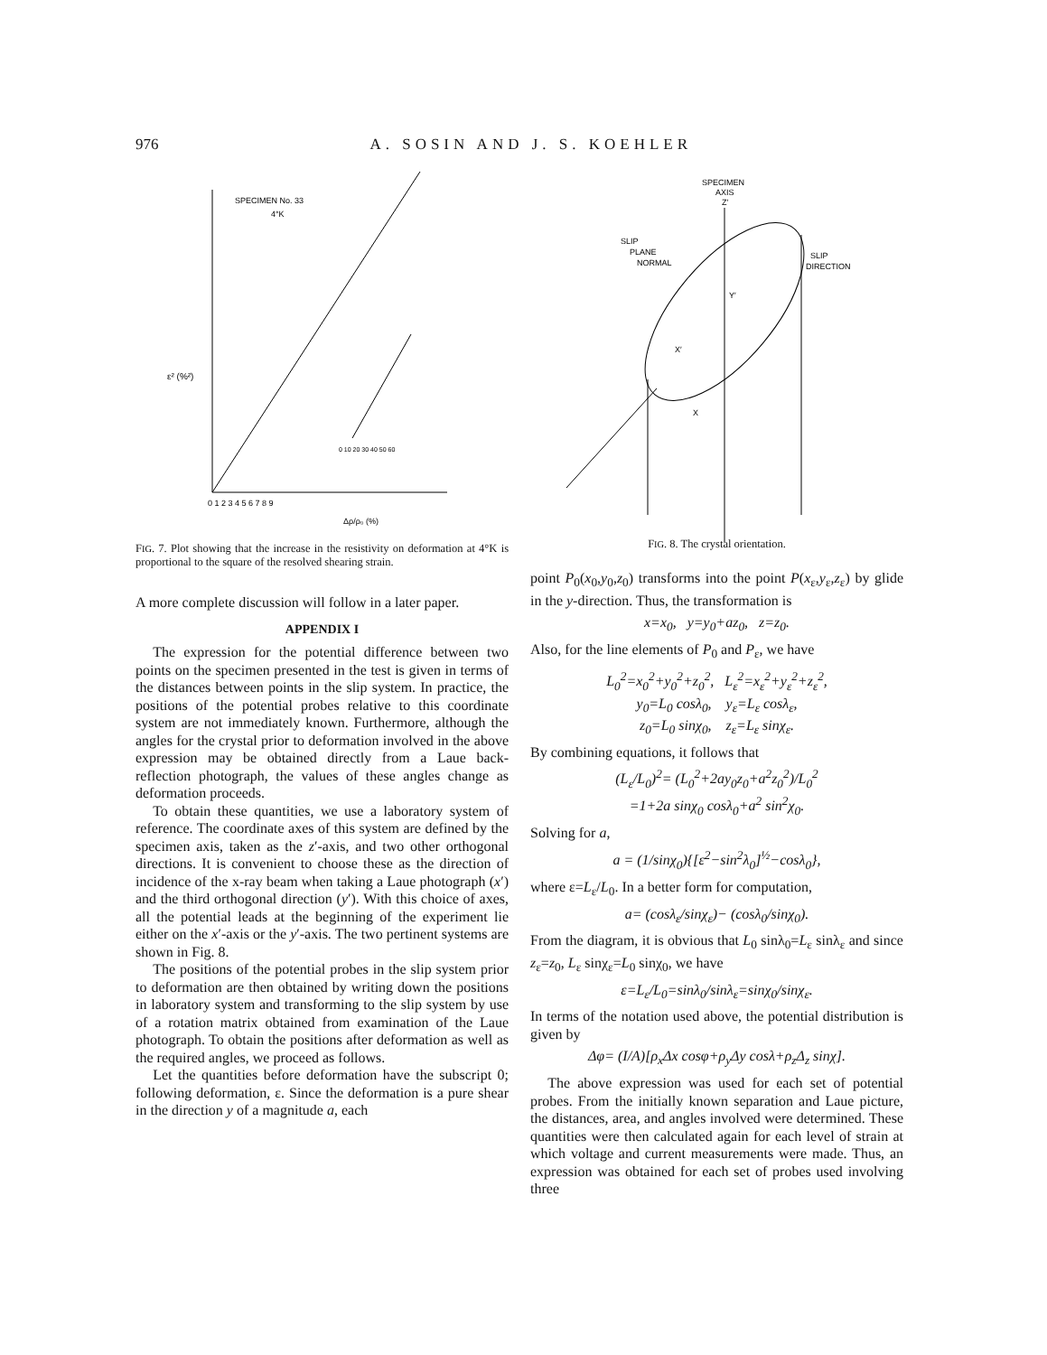976 A. SOSIN AND J. S. KOEHLER
SPECIMEN No. 33
4°K
ε² (%²)
0 1 2 3 4 5 6 7 8 9
Δρ/ρ₀ (%)
0 10 20 30 40 50 60
FIG. 7. Plot showing that the increase in the resistivity on deformation at 4°K is proportional to the square of the resolved shearing strain.
A more complete discussion will follow in a later paper.
APPENDIX I
The expression for the potential difference between two points on the specimen presented in the test is given in terms of the distances between points in the slip system. In practice, the positions of the potential probes relative to this coordinate system are not immediately known. Furthermore, although the angles for the crystal prior to deformation involved in the above expression may be obtained directly from a Laue back-reflection photograph, the values of these angles change as deformation proceeds.
To obtain these quantities, we use a laboratory system of reference. The coordinate axes of this system are defined by the specimen axis, taken as the z′-axis, and two other orthogonal directions. It is convenient to choose these as the direction of incidence of the x-ray beam when taking a Laue photograph (x′) and the third orthogonal direction (y′). With this choice of axes, all the potential leads at the beginning of the experiment lie either on the x′-axis or the y′-axis. The two pertinent systems are shown in Fig. 8.
The positions of the potential probes in the slip system prior to deformation are then obtained by writing down the positions in laboratory system and transforming to the slip system by use of a rotation matrix obtained from examination of the Laue photograph. To obtain the positions after deformation as well as the required angles, we proceed as follows.
Let the quantities before deformation have the subscript 0; following deformation, ε. Since the deformation is a pure shear in the direction y of a magnitude a, each
SPECIMEN
AXIS
Z′
SLIP
PLANE
NORMAL
SLIP
DIRECTION
Y′
X′
X
FIG. 8. The crystal orientation.
point P<sub>0</sub>(x<sub>0</sub>,y<sub>0</sub>,z<sub>0</sub>) transforms into the point P(x<sub>ε</sub>,y<sub>ε</sub>,z<sub>ε</sub>) by glide in the y-direction. Thus, the transformation is
x=x<sub>0</sub>, y=y<sub>0</sub>+az<sub>0</sub>, z=z<sub>0</sub>.
Also, for the line elements of P<sub>0</sub> and P<sub>ε</sub>, we have
L<sub>0</sub><sup>2</sup>=x<sub>0</sub><sup>2</sup>+y<sub>0</sub><sup>2</sup>+z<sub>0</sub><sup>2</sup>, L<sub>ε</sub><sup>2</sup>=x<sub>ε</sub><sup>2</sup>+y<sub>ε</sub><sup>2</sup>+z<sub>ε</sub><sup>2</sup>,
y<sub>0</sub>=L<sub>0</sub> cosλ<sub>0</sub>, y<sub>ε</sub>=L<sub>ε</sub> cosλ<sub>ε</sub>,
z<sub>0</sub>=L<sub>0</sub> sinχ<sub>0</sub>, z<sub>ε</sub>=L<sub>ε</sub> sinχ<sub>ε</sub>.
By combining equations, it follows that
(L<sub>ε</sub>/L<sub>0</sub>)<sup>2</sup>= (L<sub>0</sub><sup>2</sup>+2ay<sub>0</sub>z<sub>0</sub>+a<sup>2</sup>z<sub>0</sub><sup>2</sup>)/L<sub>0</sub><sup>2</sup>
=1+2a sinχ<sub>0</sub> cosλ<sub>0</sub>+a<sup>2</sup> sin<sup>2</sup>χ<sub>0</sub>.
Solving for a,
a = (1/sinχ<sub>0</sub>){[ε<sup>2</sup>−sin<sup>2</sup>λ<sub>0</sub>]<sup>½</sup>−cosλ<sub>0</sub>},
where ε=L<sub>ε</sub>/L<sub>0</sub>. In a better form for computation,
a= (cosλ<sub>ε</sub>/sinχ<sub>ε</sub>)− (cosλ<sub>0</sub>/sinχ<sub>0</sub>).
From the diagram, it is obvious that L<sub>0</sub> sinλ<sub>0</sub>=L<sub>ε</sub> sinλ<sub>ε</sub> and since z<sub>ε</sub>=z<sub>0</sub>, L<sub>ε</sub> sinχ<sub>ε</sub>=L<sub>0</sub> sinχ<sub>0</sub>, we have
ε=L<sub>ε</sub>/L<sub>0</sub>=sinλ<sub>0</sub>/sinλ<sub>ε</sub>=sinχ<sub>0</sub>/sinχ<sub>ε</sub>.
In terms of the notation used above, the potential distribution is given by
Δφ= (I/A)[ρ<sub>x</sub>Δx cosφ+ρ<sub>y</sub>Δy cosλ+ρ<sub>z</sub>Δ<sub>z</sub> sinχ].
The above expression was used for each set of potential probes. From the initially known separation and Laue picture, the distances, area, and angles involved were determined. These quantities were then calculated again for each level of strain at which voltage and current measurements were made. Thus, an expression was obtained for each set of probes used involving three